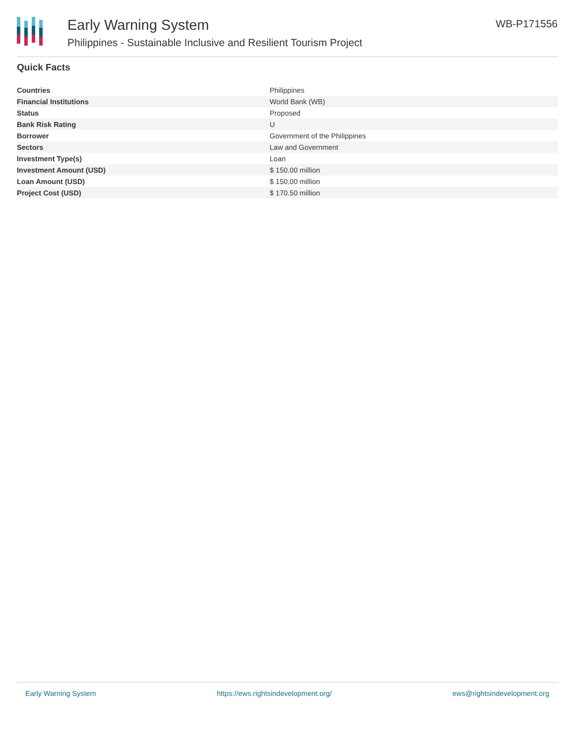Early Warning System
Philippines - Sustainable Inclusive and Resilient Tourism Project
WB-P171556
Quick Facts
| Countries | Philippines |
| Financial Institutions | World Bank (WB) |
| Status | Proposed |
| Bank Risk Rating | U |
| Borrower | Government of the Philippines |
| Sectors | Law and Government |
| Investment Type(s) | Loan |
| Investment Amount (USD) | $ 150.00 million |
| Loan Amount (USD) | $ 150.00 million |
| Project Cost (USD) | $ 170.50 million |
Early Warning System https://ews.rightsindevelopment.org/ ews@rightsindevelopment.org